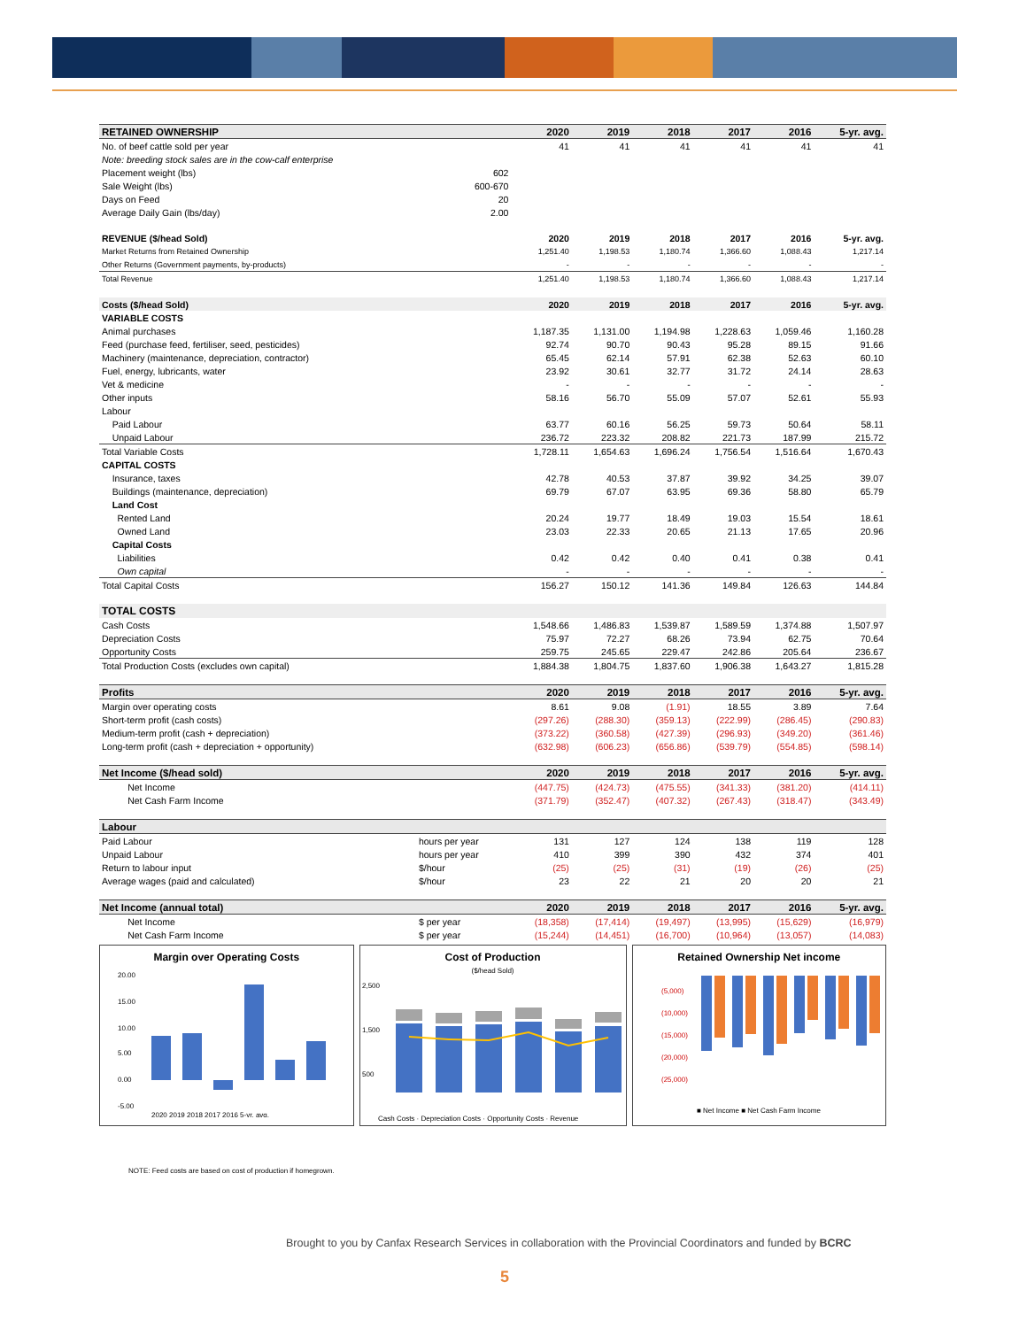| RETAINED OWNERSHIP | | 2020 | 2019 | 2018 | 2017 | 2016 | 5-yr. avg. |
| --- | --- | --- | --- | --- | --- | --- | --- |
| No. of beef cattle sold per year | | 41 | 41 | 41 | 41 | 41 | 41 |
| Note: breeding stock sales are in the cow-calf enterprise | | | | | | | |
| Placement weight (lbs) | 602 | | | | | | |
| Sale Weight (lbs) | 600-670 | | | | | | |
| Days on Feed | 20 | | | | | | |
| Average Daily Gain (lbs/day) | 2.00 | | | | | | |
| REVENUE ($/head Sold) | | 2020 | 2019 | 2018 | 2017 | 2016 | 5-yr. avg. |
| Market Returns from Retained Ownership | | 1,251.40 | 1,198.53 | 1,180.74 | 1,366.60 | 1,088.43 | 1,217.14 |
| Other Returns (Government payments, by-products) | | - | - | - | - | - | - |
| Total Revenue | | 1,251.40 | 1,198.53 | 1,180.74 | 1,366.60 | 1,088.43 | 1,217.14 |
| Costs ($/head Sold) | | 2020 | 2019 | 2018 | 2017 | 2016 | 5-yr. avg. |
| VARIABLE COSTS | | | | | | | |
| Animal purchases | | 1,187.35 | 1,131.00 | 1,194.98 | 1,228.63 | 1,059.46 | 1,160.28 |
| Feed (purchase feed, fertiliser, seed, pesticides) | | 92.74 | 90.70 | 90.43 | 95.28 | 89.15 | 91.66 |
| Machinery (maintenance, depreciation, contractor) | | 65.45 | 62.14 | 57.91 | 62.38 | 52.63 | 60.10 |
| Fuel, energy, lubricants, water | | 23.92 | 30.61 | 32.77 | 31.72 | 24.14 | 28.63 |
| Vet & medicine | | - | - | - | - | - | - |
| Other inputs | | 58.16 | 56.70 | 55.09 | 57.07 | 52.61 | 55.93 |
| Labour | | | | | | | |
| Paid Labour | | 63.77 | 60.16 | 56.25 | 59.73 | 50.64 | 58.11 |
| Unpaid Labour | | 236.72 | 223.32 | 208.82 | 221.73 | 187.99 | 215.72 |
| Total Variable Costs | | 1,728.11 | 1,654.63 | 1,696.24 | 1,756.54 | 1,516.64 | 1,670.43 |
| CAPITAL COSTS | | | | | | | |
| Insurance, taxes | | 42.78 | 40.53 | 37.87 | 39.92 | 34.25 | 39.07 |
| Buildings (maintenance, depreciation) | | 69.79 | 67.07 | 63.95 | 69.36 | 58.80 | 65.79 |
| Land Cost | | | | | | | |
| Rented Land | | 20.24 | 19.77 | 18.49 | 19.03 | 15.54 | 18.61 |
| Owned Land | | 23.03 | 22.33 | 20.65 | 21.13 | 17.65 | 20.96 |
| Capital Costs | | | | | | | |
| Liabilities | | 0.42 | 0.42 | 0.40 | 0.41 | 0.38 | 0.41 |
| Own capital | | - | - | - | - | - | - |
| Total Capital Costs | | 156.27 | 150.12 | 141.36 | 149.84 | 126.63 | 144.84 |
| TOTAL COSTS | | | | | | | |
| Cash Costs | | 1,548.66 | 1,486.83 | 1,539.87 | 1,589.59 | 1,374.88 | 1,507.97 |
| Depreciation Costs | | 75.97 | 72.27 | 68.26 | 73.94 | 62.75 | 70.64 |
| Opportunity Costs | | 259.75 | 245.65 | 229.47 | 242.86 | 205.64 | 236.67 |
| Total Production Costs (excludes own capital) | | 1,884.38 | 1,804.75 | 1,837.60 | 1,906.38 | 1,643.27 | 1,815.28 |
| Profits | | 2020 | 2019 | 2018 | 2017 | 2016 | 5-yr. avg. |
| Margin over operating costs | | 8.61 | 9.08 | (1.91) | 18.55 | 3.89 | 7.64 |
| Short-term profit (cash costs) | | (297.26) | (288.30) | (359.13) | (222.99) | (286.45) | (290.83) |
| Medium-term profit (cash + depreciation) | | (373.22) | (360.58) | (427.39) | (296.93) | (349.20) | (361.46) |
| Long-term profit (cash + depreciation + opportunity) | | (632.98) | (606.23) | (656.86) | (539.79) | (554.85) | (598.14) |
| Net Income ($/head sold) | | 2020 | 2019 | 2018 | 2017 | 2016 | 5-yr. avg. |
| Net Income | | (447.75) | (424.73) | (475.55) | (341.33) | (381.20) | (414.11) |
| Net Cash Farm Income | | (371.79) | (352.47) | (407.32) | (267.43) | (318.47) | (343.49) |
| Labour | | | | | | | |
| Paid Labour | hours per year | 131 | 127 | 124 | 138 | 119 | 128 |
| Unpaid Labour | hours per year | 410 | 399 | 390 | 432 | 374 | 401 |
| Return to labour input | $/hour | (25) | (25) | (31) | (19) | (26) | (25) |
| Average wages (paid and calculated) | $/hour | 23 | 22 | 21 | 20 | 20 | 21 |
| Net Income (annual total) | | 2020 | 2019 | 2018 | 2017 | 2016 | 5-yr. avg. |
| Net Income | $ per year | (18,358) | (17,414) | (19,497) | (13,995) | (15,629) | (16,979) |
| Net Cash Farm Income | $ per year | (15,244) | (14,451) | (16,700) | (10,964) | (13,057) | (14,083) |
Margin over Operating Costs
20.00
15.00
10.00
5.00
0.00
-5.00
2020 2019 2018 2017 2016 5-yr. avg.
Cost of Production
($/head Sold)
2,500
1,500
500
Cash Costs · Depreciation Costs · Opportunity Costs · Revenue
Retained Ownership Net income
(5,000)
(10,000)
(15,000)
(20,000)
(25,000)
■ Net Income ■ Net Cash Farm Income
NOTE: Feed costs are based on cost of production if homegrown.
Brought to you by Canfax Research Services in collaboration with the Provincial Coordinators and funded by BCRC
5